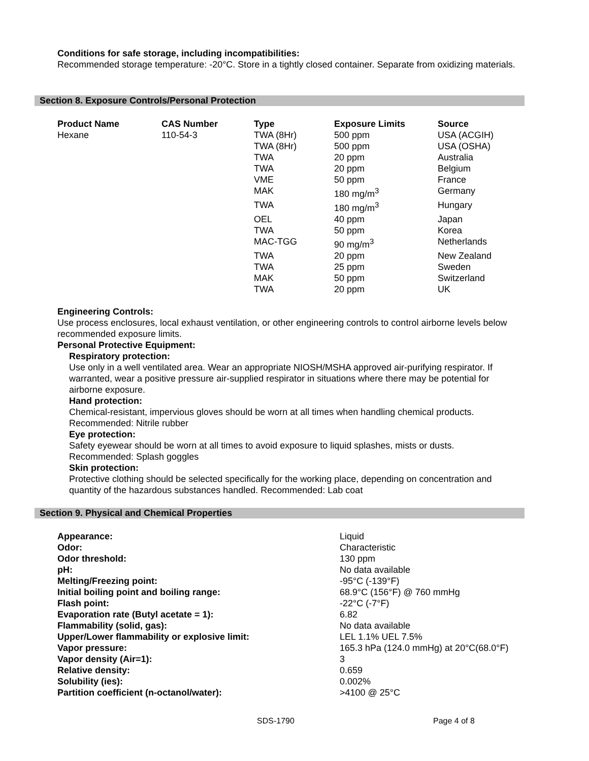Conditions for safe storage, including incompatibilities:
Recommended storage temperature: -20°C. Store in a tightly closed container. Separate from oxidizing materials.
Section 8. Exposure Controls/Personal Protection
| Product Name | CAS Number | Type | Exposure Limits | Source |
| --- | --- | --- | --- | --- |
| Hexane | 110-54-3 | TWA (8Hr) | 500 ppm | USA (ACGIH) |
| | | TWA (8Hr) | 500 ppm | USA (OSHA) |
| | | TWA | 20 ppm | Australia |
| | | TWA | 20 ppm | Belgium |
| | | VME | 50 ppm | France |
| | | MAK | 180 mg/m<sup>3</sup> | Germany |
| | | TWA | 180 mg/m<sup>3</sup> | Hungary |
| | | OEL | 40 ppm | Japan |
| | | TWA | 50 ppm | Korea |
| | | MAC-TGG | 90 mg/m<sup>3</sup> | Netherlands |
| | | TWA | 20 ppm | New Zealand |
| | | TWA | 25 ppm | Sweden |
| | | MAK | 50 ppm | Switzerland |
| | | TWA | 20 ppm | UK |
Engineering Controls:
Use process enclosures, local exhaust ventilation, or other engineering controls to control airborne levels below recommended exposure limits.
Personal Protective Equipment:
Respiratory protection:
Use only in a well ventilated area. Wear an appropriate NIOSH/MSHA approved air-purifying respirator. If warranted, wear a positive pressure air-supplied respirator in situations where there may be potential for airborne exposure.
Hand protection:
Chemical-resistant, impervious gloves should be worn at all times when handling chemical products. Recommended: Nitrile rubber
Eye protection:
Safety eyewear should be worn at all times to avoid exposure to liquid splashes, mists or dusts. Recommended: Splash goggles
Skin protection:
Protective clothing should be selected specifically for the working place, depending on concentration and quantity of the hazardous substances handled. Recommended: Lab coat
Section 9. Physical and Chemical Properties
| Appearance: | Liquid |
| Odor: | Characteristic |
| Odor threshold: | 130 ppm |
| pH: | No data available |
| Melting/Freezing point: | -95°C (-139°F) |
| Initial boiling point and boiling range: | 68.9°C (156°F) @ 760 mmHg |
| Flash point: | -22°C (-7°F) |
| Evaporation rate (Butyl acetate = 1): | 6.82 |
| Flammability (solid, gas): | No data available |
| Upper/Lower flammability or explosive limit: | LEL 1.1% UEL 7.5% |
| Vapor pressure: | 165.3 hPa (124.0 mmHg) at 20°C(68.0°F) |
| Vapor density (Air=1): | 3 |
| Relative density: | 0.659 |
| Solubility (ies): | 0.002% |
| Partition coefficient (n-octanol/water): | >4100 @ 25°C |
SDS-1790 Page 4 of 8